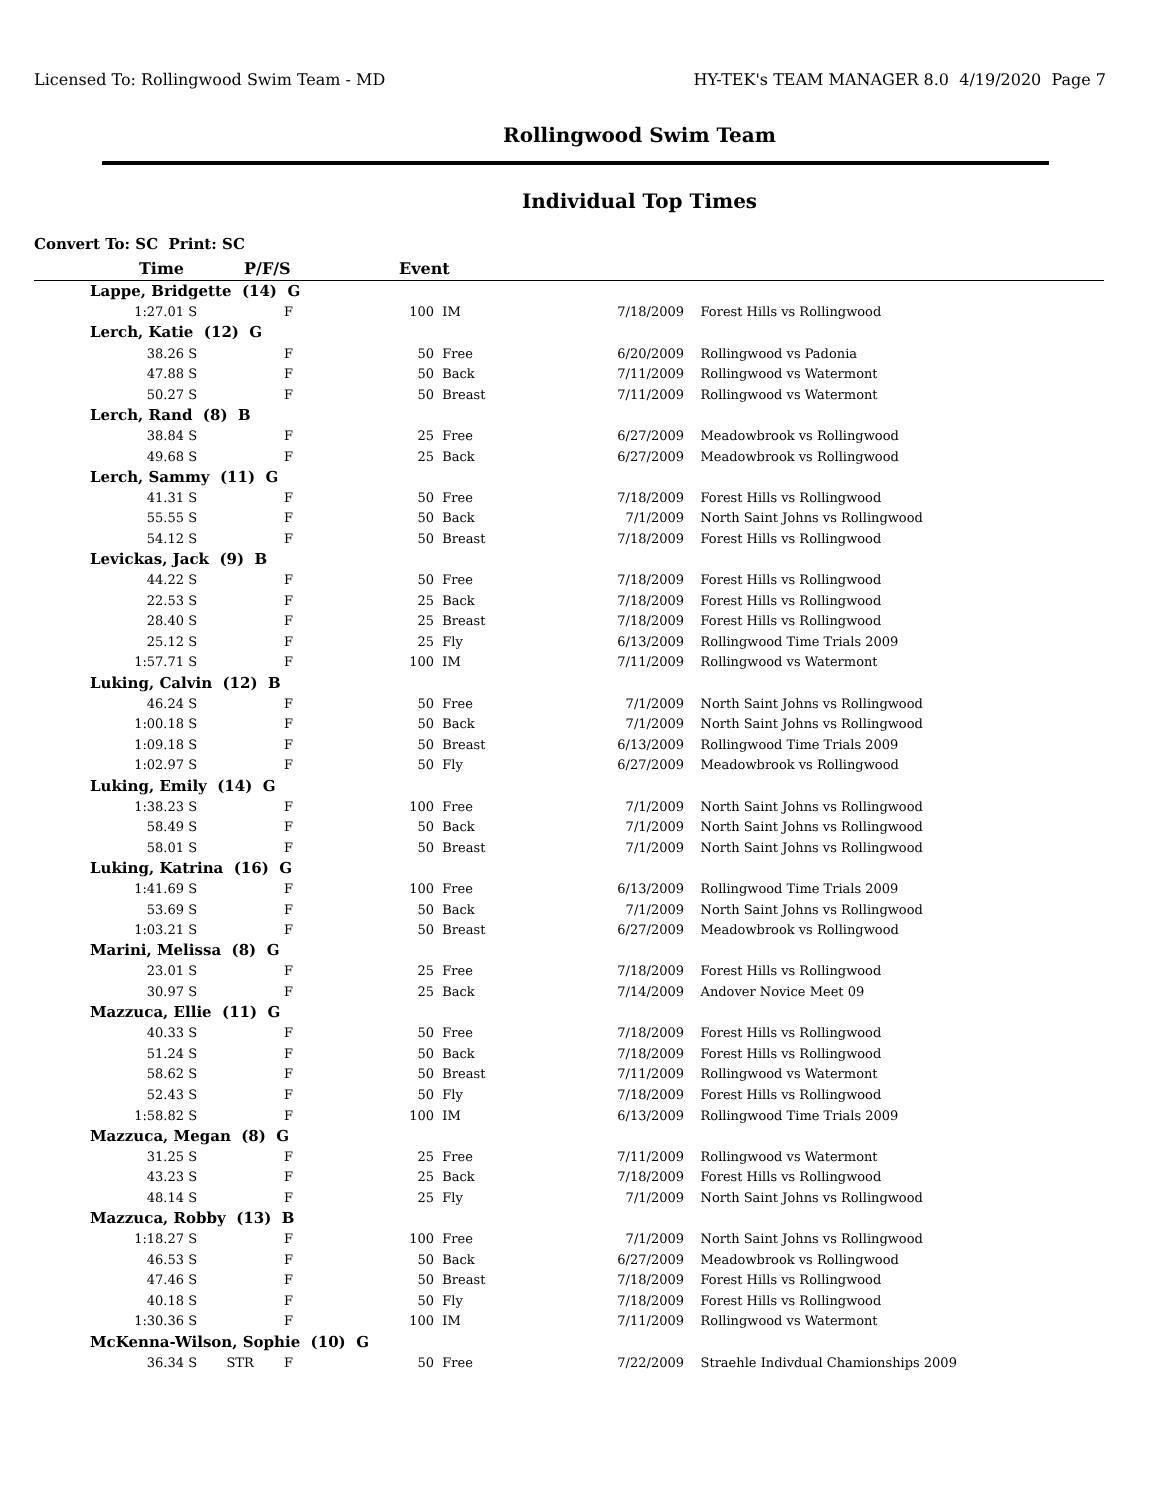Licensed To: Rollingwood Swim Team - MD HY-TEK's TEAM MANAGER 8.0 4/19/2020 Page 7
Rollingwood Swim Team
Individual Top Times
Convert To: SC Print: SC
| Time | | P/F/S | | Event | | | |
| --- | --- | --- | --- | --- | --- | --- | --- |
| Lappe, Bridgette (14) G | | | | | | | |
| 1:27.01 | S | | F | 100 | IM | 7/18/2009 | Forest Hills vs Rollingwood |
| Lerch, Katie (12) G | | | | | | | |
| 38.26 | S | | F | 50 | Free | 6/20/2009 | Rollingwood vs Padonia |
| 47.88 | S | | F | 50 | Back | 7/11/2009 | Rollingwood vs Watermont |
| 50.27 | S | | F | 50 | Breast | 7/11/2009 | Rollingwood vs Watermont |
| Lerch, Rand (8) B | | | | | | | |
| 38.84 | S | | F | 25 | Free | 6/27/2009 | Meadowbrook vs Rollingwood |
| 49.68 | S | | F | 25 | Back | 6/27/2009 | Meadowbrook vs Rollingwood |
| Lerch, Sammy (11) G | | | | | | | |
| 41.31 | S | | F | 50 | Free | 7/18/2009 | Forest Hills vs Rollingwood |
| 55.55 | S | | F | 50 | Back | 7/1/2009 | North Saint Johns vs Rollingwood |
| 54.12 | S | | F | 50 | Breast | 7/18/2009 | Forest Hills vs Rollingwood |
| Levickas, Jack (9) B | | | | | | | |
| 44.22 | S | | F | 50 | Free | 7/18/2009 | Forest Hills vs Rollingwood |
| 22.53 | S | | F | 25 | Back | 7/18/2009 | Forest Hills vs Rollingwood |
| 28.40 | S | | F | 25 | Breast | 7/18/2009 | Forest Hills vs Rollingwood |
| 25.12 | S | | F | 25 | Fly | 6/13/2009 | Rollingwood Time Trials 2009 |
| 1:57.71 | S | | F | 100 | IM | 7/11/2009 | Rollingwood vs Watermont |
| Luking, Calvin (12) B | | | | | | | |
| 46.24 | S | | F | 50 | Free | 7/1/2009 | North Saint Johns vs Rollingwood |
| 1:00.18 | S | | F | 50 | Back | 7/1/2009 | North Saint Johns vs Rollingwood |
| 1:09.18 | S | | F | 50 | Breast | 6/13/2009 | Rollingwood Time Trials 2009 |
| 1:02.97 | S | | F | 50 | Fly | 6/27/2009 | Meadowbrook vs Rollingwood |
| Luking, Emily (14) G | | | | | | | |
| 1:38.23 | S | | F | 100 | Free | 7/1/2009 | North Saint Johns vs Rollingwood |
| 58.49 | S | | F | 50 | Back | 7/1/2009 | North Saint Johns vs Rollingwood |
| 58.01 | S | | F | 50 | Breast | 7/1/2009 | North Saint Johns vs Rollingwood |
| Luking, Katrina (16) G | | | | | | | |
| 1:41.69 | S | | F | 100 | Free | 6/13/2009 | Rollingwood Time Trials 2009 |
| 53.69 | S | | F | 50 | Back | 7/1/2009 | North Saint Johns vs Rollingwood |
| 1:03.21 | S | | F | 50 | Breast | 6/27/2009 | Meadowbrook vs Rollingwood |
| Marini, Melissa (8) G | | | | | | | |
| 23.01 | S | | F | 25 | Free | 7/18/2009 | Forest Hills vs Rollingwood |
| 30.97 | S | | F | 25 | Back | 7/14/2009 | Andover Novice Meet 09 |
| Mazzuca, Ellie (11) G | | | | | | | |
| 40.33 | S | | F | 50 | Free | 7/18/2009 | Forest Hills vs Rollingwood |
| 51.24 | S | | F | 50 | Back | 7/18/2009 | Forest Hills vs Rollingwood |
| 58.62 | S | | F | 50 | Breast | 7/11/2009 | Rollingwood vs Watermont |
| 52.43 | S | | F | 50 | Fly | 7/18/2009 | Forest Hills vs Rollingwood |
| 1:58.82 | S | | F | 100 | IM | 6/13/2009 | Rollingwood Time Trials 2009 |
| Mazzuca, Megan (8) G | | | | | | | |
| 31.25 | S | | F | 25 | Free | 7/11/2009 | Rollingwood vs Watermont |
| 43.23 | S | | F | 25 | Back | 7/18/2009 | Forest Hills vs Rollingwood |
| 48.14 | S | | F | 25 | Fly | 7/1/2009 | North Saint Johns vs Rollingwood |
| Mazzuca, Robby (13) B | | | | | | | |
| 1:18.27 | S | | F | 100 | Free | 7/1/2009 | North Saint Johns vs Rollingwood |
| 46.53 | S | | F | 50 | Back | 6/27/2009 | Meadowbrook vs Rollingwood |
| 47.46 | S | | F | 50 | Breast | 7/18/2009 | Forest Hills vs Rollingwood |
| 40.18 | S | | F | 50 | Fly | 7/18/2009 | Forest Hills vs Rollingwood |
| 1:30.36 | S | | F | 100 | IM | 7/11/2009 | Rollingwood vs Watermont |
| McKenna-Wilson, Sophie (10) G | | | | | | | |
| 36.34 | S | STR | F | 50 | Free | 7/22/2009 | Straehle Indivdual Chamionships 2009 |